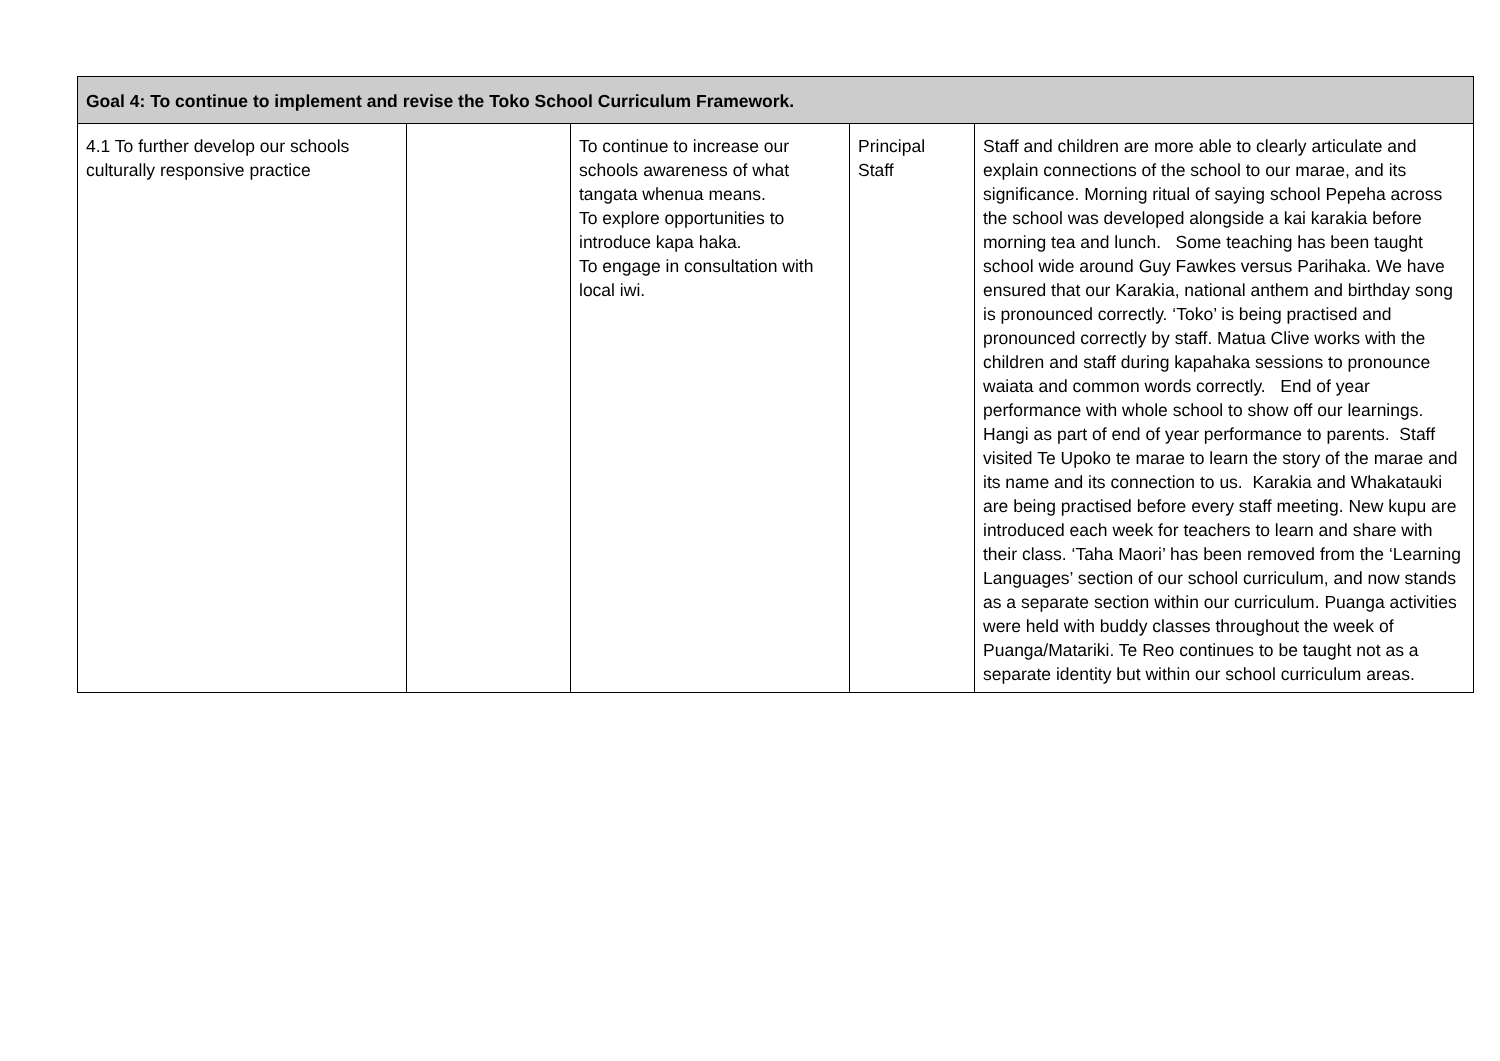| Goal 4: To continue to implement and revise the Toko School Curriculum Framework. | | | | |
| --- | --- | --- | --- | --- |
| 4.1 To further develop our schools culturally responsive practice | | To continue to increase our schools awareness of what tangata whenua means. To explore opportunities to introduce kapa haka. To engage in consultation with local iwi. | Principal Staff | Staff and children are more able to clearly articulate and explain connections of the school to our marae, and its significance. Morning ritual of saying school Pepeha across the school was developed alongside a kai karakia before morning tea and lunch. Some teaching has been taught school wide around Guy Fawkes versus Parihaka. We have ensured that our Karakia, national anthem and birthday song is pronounced correctly. ‘Toko’ is being practised and pronounced correctly by staff. Matua Clive works with the children and staff during kapahaka sessions to pronounce waiata and common words correctly. End of year performance with whole school to show off our learnings. Hangi as part of end of year performance to parents. Staff visited Te Upoko te marae to learn the story of the marae and its name and its connection to us. Karakia and Whakatauki are being practised before every staff meeting. New kupu are introduced each week for teachers to learn and share with their class. ‘Taha Maori’ has been removed from the ‘Learning Languages’ section of our school curriculum, and now stands as a separate section within our curriculum. Puanga activities were held with buddy classes throughout the week of Puanga/Matariki. Te Reo continues to be taught not as a separate identity but within our school curriculum areas. |